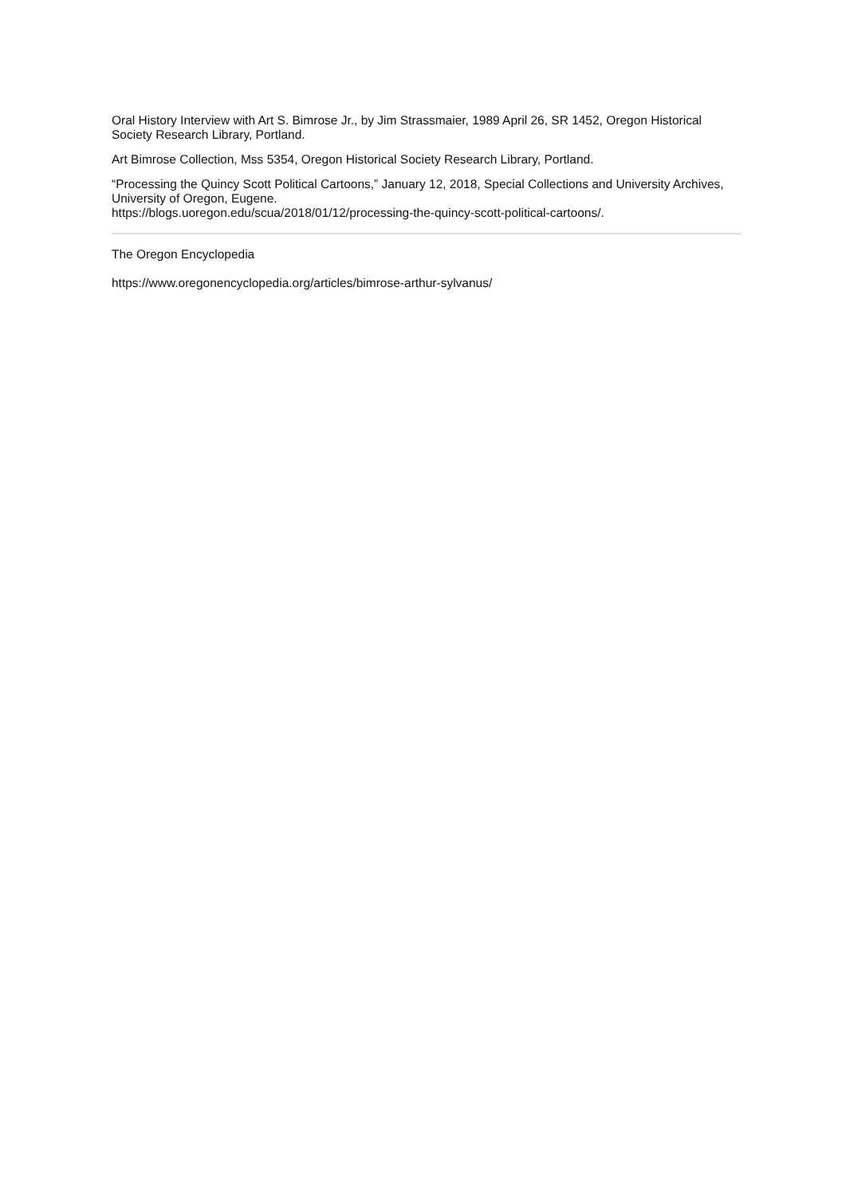Oral History Interview with Art S. Bimrose Jr., by Jim Strassmaier, 1989 April 26, SR 1452, Oregon Historical Society Research Library, Portland.
Art Bimrose Collection, Mss 5354, Oregon Historical Society Research Library, Portland.
“Processing the Quincy Scott Political Cartoons,” January 12, 2018, Special Collections and University Archives, University of Oregon, Eugene.
https://blogs.uoregon.edu/scua/2018/01/12/processing-the-quincy-scott-political-cartoons/.
The Oregon Encyclopedia
https://www.oregonencyclopedia.org/articles/bimrose-arthur-sylvanus/